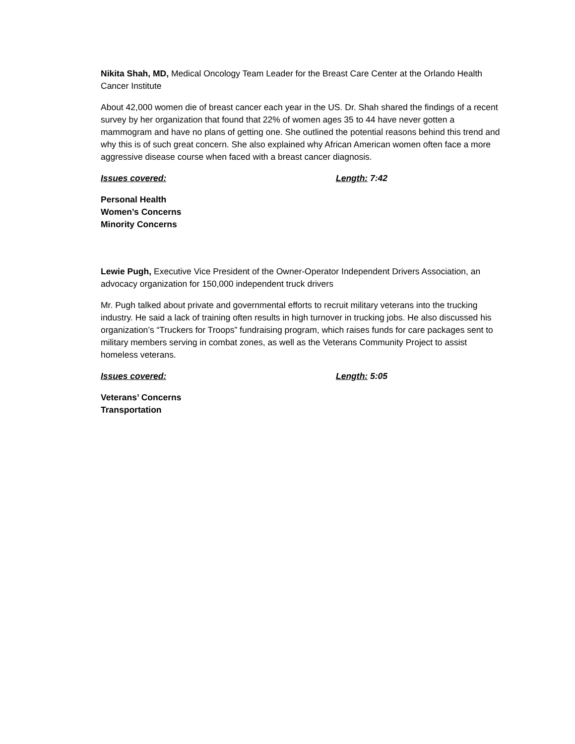Nikita Shah, MD, Medical Oncology Team Leader for the Breast Care Center at the Orlando Health Cancer Institute
About 42,000 women die of breast cancer each year in the US. Dr. Shah shared the findings of a recent survey by her organization that found that 22% of women ages 35 to 44 have never gotten a mammogram and have no plans of getting one. She outlined the potential reasons behind this trend and why this is of such great concern. She also explained why African American women often face a more aggressive disease course when faced with a breast cancer diagnosis.
Issues covered: Length: 7:42
Personal Health
Women’s Concerns
Minority Concerns
Lewie Pugh, Executive Vice President of the Owner-Operator Independent Drivers Association, an advocacy organization for 150,000 independent truck drivers
Mr. Pugh talked about private and governmental efforts to recruit military veterans into the trucking industry. He said a lack of training often results in high turnover in trucking jobs. He also discussed his organization’s “Truckers for Troops” fundraising program, which raises funds for care packages sent to military members serving in combat zones, as well as the Veterans Community Project to assist homeless veterans.
Issues covered: Length: 5:05
Veterans’ Concerns
Transportation